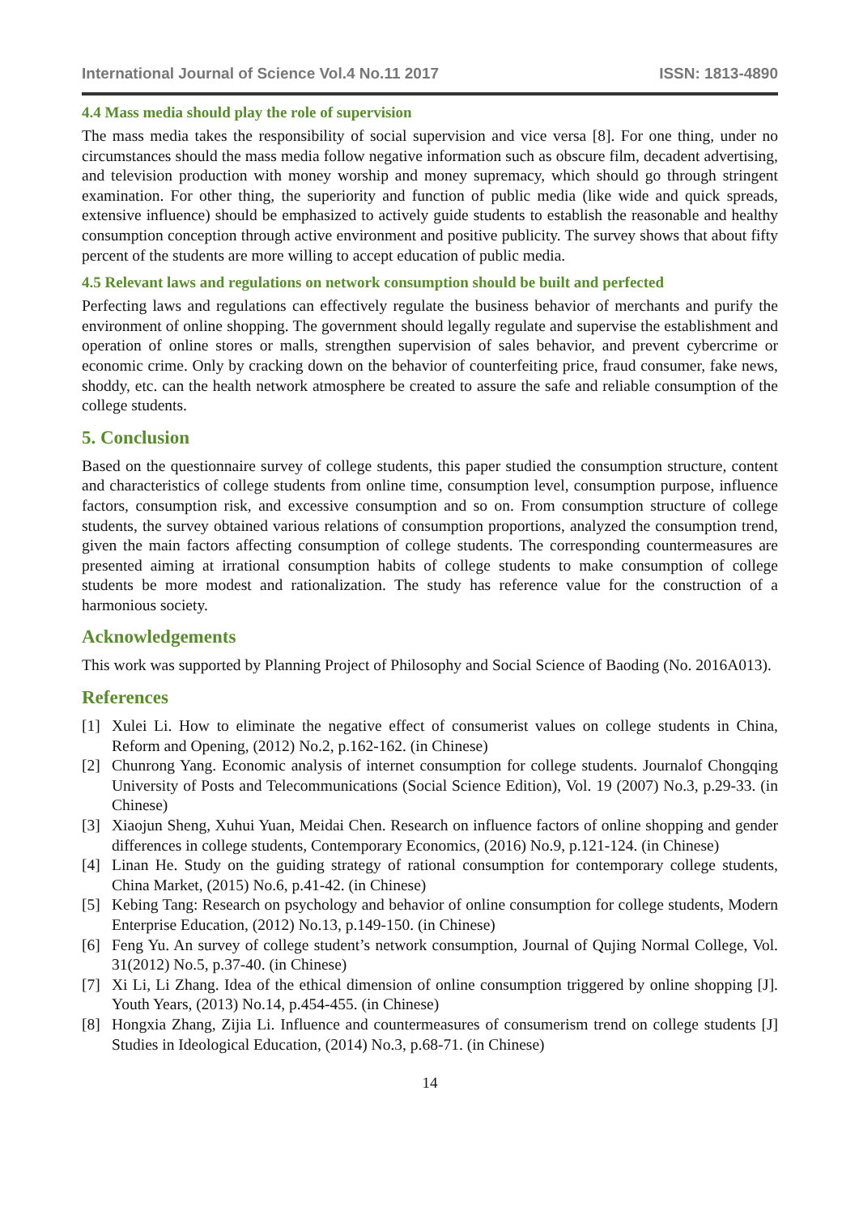International Journal of Science Vol.4 No.11 2017 ISSN: 1813-4890
4.4 Mass media should play the role of supervision
The mass media takes the responsibility of social supervision and vice versa [8]. For one thing, under no circumstances should the mass media follow negative information such as obscure film, decadent advertising, and television production with money worship and money supremacy, which should go through stringent examination. For other thing, the superiority and function of public media (like wide and quick spreads, extensive influence) should be emphasized to actively guide students to establish the reasonable and healthy consumption conception through active environment and positive publicity. The survey shows that about fifty percent of the students are more willing to accept education of public media.
4.5 Relevant laws and regulations on network consumption should be built and perfected
Perfecting laws and regulations can effectively regulate the business behavior of merchants and purify the environment of online shopping. The government should legally regulate and supervise the establishment and operation of online stores or malls, strengthen supervision of sales behavior, and prevent cybercrime or economic crime. Only by cracking down on the behavior of counterfeiting price, fraud consumer, fake news, shoddy, etc. can the health network atmosphere be created to assure the safe and reliable consumption of the college students.
5. Conclusion
Based on the questionnaire survey of college students, this paper studied the consumption structure, content and characteristics of college students from online time, consumption level, consumption purpose, influence factors, consumption risk, and excessive consumption and so on. From consumption structure of college students, the survey obtained various relations of consumption proportions, analyzed the consumption trend, given the main factors affecting consumption of college students. The corresponding countermeasures are presented aiming at irrational consumption habits of college students to make consumption of college students be more modest and rationalization. The study has reference value for the construction of a harmonious society.
Acknowledgements
This work was supported by Planning Project of Philosophy and Social Science of Baoding (No. 2016A013).
References
[1] Xulei Li. How to eliminate the negative effect of consumerist values on college students in China, Reform and Opening, (2012) No.2, p.162-162. (in Chinese)
[2] Chunrong Yang. Economic analysis of internet consumption for college students. Journalof Chongqing University of Posts and Telecommunications (Social Science Edition), Vol. 19 (2007) No.3, p.29-33. (in Chinese)
[3] Xiaojun Sheng, Xuhui Yuan, Meidai Chen. Research on influence factors of online shopping and gender differences in college students, Contemporary Economics, (2016) No.9, p.121-124. (in Chinese)
[4] Linan He. Study on the guiding strategy of rational consumption for contemporary college students, China Market, (2015) No.6, p.41-42. (in Chinese)
[5] Kebing Tang: Research on psychology and behavior of online consumption for college students, Modern Enterprise Education, (2012) No.13, p.149-150. (in Chinese)
[6] Feng Yu. An survey of college student’s network consumption, Journal of Qujing Normal College, Vol. 31(2012) No.5, p.37-40. (in Chinese)
[7] Xi Li, Li Zhang. Idea of the ethical dimension of online consumption triggered by online shopping [J]. Youth Years, (2013) No.14, p.454-455. (in Chinese)
[8] Hongxia Zhang, Zijia Li. Influence and countermeasures of consumerism trend on college students [J] Studies in Ideological Education, (2014) No.3, p.68-71. (in Chinese)
14